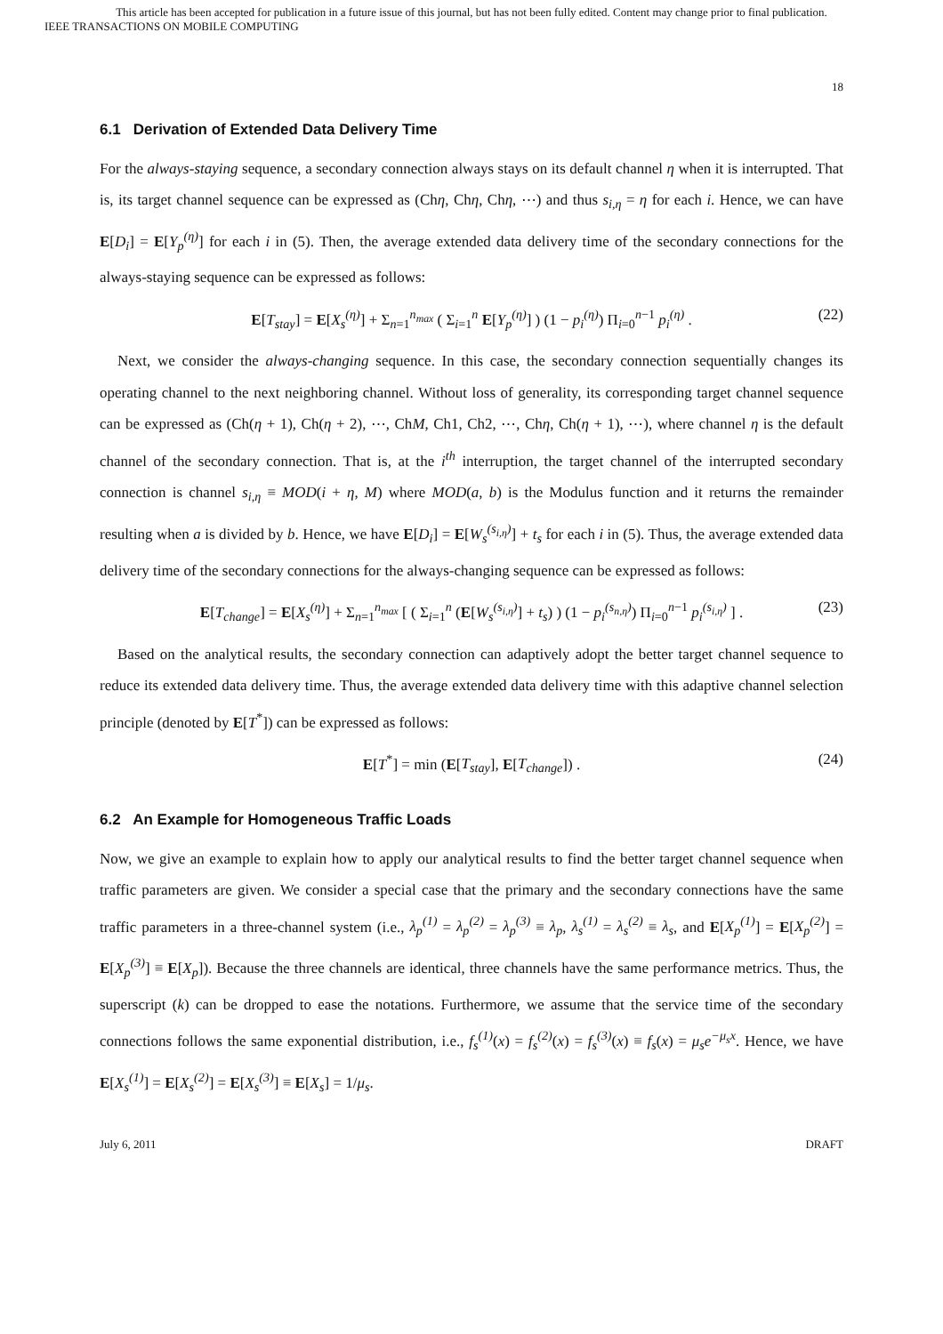This article has been accepted for publication in a future issue of this journal, but has not been fully edited. Content may change prior to final publication.
IEEE TRANSACTIONS ON MOBILE COMPUTING
18
6.1 Derivation of Extended Data Delivery Time
For the always-staying sequence, a secondary connection always stays on its default channel η when it is interrupted. That is, its target channel sequence can be expressed as (Chη, Chη, Chη, ⋯) and thus s<sub>i,η</sub> = η for each i. Hence, we can have E[D<sub>i</sub>] = E[Y<sub>p</sub><sup>(η)</sup>] for each i in (5). Then, the average extended data delivery time of the secondary connections for the always-staying sequence can be expressed as follows:
E[T<sub>stay</sub>] = E[X<sub>s</sub><sup>(η)</sup>] + Σ<sub>n=1</sub><sup>n<sub>max</sub></sup> ( Σ<sub>i=1</sub><sup>n</sup> E[Y<sub>p</sub><sup>(η)</sup>] ) (1 − p<sub>i</sub><sup>(η)</sup>) Π<sub>i=0</sub><sup>n−1</sup> p<sub>i</sub><sup>(η)</sup> . (22)
Next, we consider the always-changing sequence. In this case, the secondary connection sequentially changes its operating channel to the next neighboring channel. Without loss of generality, its corresponding target channel sequence can be expressed as (Ch(η + 1), Ch(η + 2), ⋯, ChM, Ch1, Ch2, ⋯, Chη, Ch(η + 1), ⋯), where channel η is the default channel of the secondary connection. That is, at the i<sup>th</sup> interruption, the target channel of the interrupted secondary connection is channel s<sub>i,η</sub> ≡ MOD(i + η, M) where MOD(a, b) is the Modulus function and it returns the remainder resulting when a is divided by b. Hence, we have E[D<sub>i</sub>] = E[W<sub>s</sub><sup>(s<sub>i,η</sub>)</sup>] + t<sub>s</sub> for each i in (5). Thus, the average extended data delivery time of the secondary connections for the always-changing sequence can be expressed as follows:
E[T<sub>change</sub>] = E[X<sub>s</sub><sup>(η)</sup>] + Σ<sub>n=1</sub><sup>n<sub>max</sub></sup> [ ( Σ<sub>i=1</sub><sup>n</sup> (E[W<sub>s</sub><sup>(s<sub>i,η</sub>)</sup>] + t<sub>s</sub>) ) (1 − p<sub>i</sub><sup>(s<sub>n,η</sub>)</sup>) Π<sub>i=0</sub><sup>n−1</sup> p<sub>i</sub><sup>(s<sub>i,η</sub>)</sup> ] . (23)
Based on the analytical results, the secondary connection can adaptively adopt the better target channel sequence to reduce its extended data delivery time. Thus, the average extended data delivery time with this adaptive channel selection principle (denoted by E[T<sup>*</sup>]) can be expressed as follows:
E[T<sup>*</sup>] = min (E[T<sub>stay</sub>], E[T<sub>change</sub>]) . (24)
6.2 An Example for Homogeneous Traffic Loads
Now, we give an example to explain how to apply our analytical results to find the better target channel sequence when traffic parameters are given. We consider a special case that the primary and the secondary connections have the same traffic parameters in a three-channel system (i.e., λ<sub>p</sub><sup>(1)</sup> = λ<sub>p</sub><sup>(2)</sup> = λ<sub>p</sub><sup>(3)</sup> ≡ λ<sub>p</sub>, λ<sub>s</sub><sup>(1)</sup> = λ<sub>s</sub><sup>(2)</sup> ≡ λ<sub>s</sub>, and E[X<sub>p</sub><sup>(1)</sup>] = E[X<sub>p</sub><sup>(2)</sup>] = E[X<sub>p</sub><sup>(3)</sup>] ≡ E[X<sub>p</sub>]). Because the three channels are identical, three channels have the same performance metrics. Thus, the superscript (k) can be dropped to ease the notations. Furthermore, we assume that the service time of the secondary connections follows the same exponential distribution, i.e., f<sub>s</sub><sup>(1)</sup>(x) = f<sub>s</sub><sup>(2)</sup>(x) = f<sub>s</sub><sup>(3)</sup>(x) ≡ f<sub>s</sub>(x) = μ<sub>s</sub>e<sup>−μ<sub>s</sub>x</sup>. Hence, we have E[X<sub>s</sub><sup>(1)</sup>] = E[X<sub>s</sub><sup>(2)</sup>] = E[X<sub>s</sub><sup>(3)</sup>] ≡ E[X<sub>s</sub>] = 1/μ<sub>s</sub>.
July 6, 2011 DRAFT